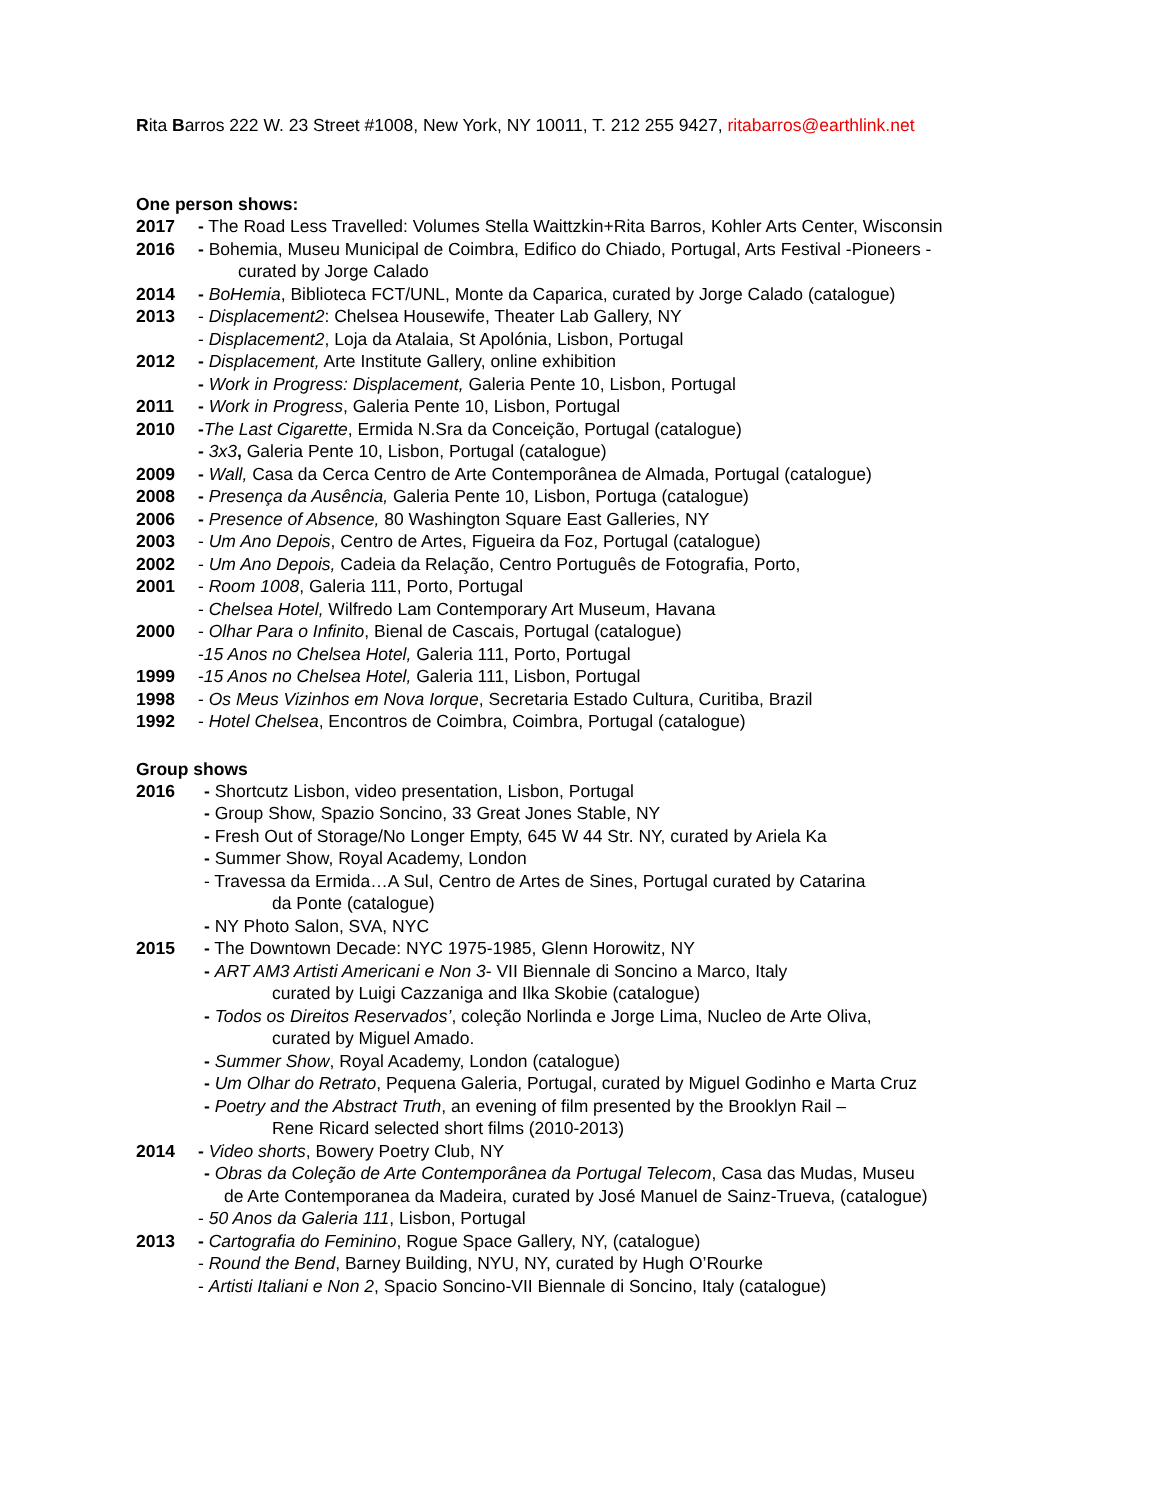Rita Barros 222 W. 23 Street #1008, New York, NY 10011, T. 212 255 9427, ritabarros@earthlink.net
One person shows:
2017 - The Road Less Travelled: Volumes Stella Waittzkin+Rita Barros, Kohler Arts Center, Wisconsin
2016 - Bohemia, Museu Municipal de Coimbra, Edifico do Chiado, Portugal, Arts Festival -Pioneers -
curated by Jorge Calado
2014 - BoHemia, Biblioteca FCT/UNL, Monte da Caparica, curated by Jorge Calado (catalogue)
2013 - Displacement2: Chelsea Housewife, Theater Lab Gallery, NY
- Displacement2, Loja da Atalaia, St Apolónia, Lisbon, Portugal
2012 - Displacement, Arte Institute Gallery, online exhibition
- Work in Progress: Displacement, Galeria Pente 10, Lisbon, Portugal
2011 - Work in Progress, Galeria Pente 10, Lisbon, Portugal
2010 -The Last Cigarette, Ermida N.Sra da Conceição, Portugal (catalogue)
- 3x3, Galeria Pente 10, Lisbon, Portugal (catalogue)
2009 - Wall, Casa da Cerca Centro de Arte Contemporânea de Almada, Portugal (catalogue)
2008 - Presença da Ausência, Galeria Pente 10, Lisbon, Portuga (catalogue)
2006 - Presence of Absence, 80 Washington Square East Galleries, NY
2003 - Um Ano Depois, Centro de Artes, Figueira da Foz, Portugal (catalogue)
2002 - Um Ano Depois, Cadeia da Relação, Centro Português de Fotografia, Porto,
2001 - Room 1008, Galeria 111, Porto, Portugal
- Chelsea Hotel, Wilfredo Lam Contemporary Art Museum, Havana
2000 - Olhar Para o Infinito, Bienal de Cascais, Portugal (catalogue)
-15 Anos no Chelsea Hotel, Galeria 111, Porto, Portugal
1999 -15 Anos no Chelsea Hotel, Galeria 111, Lisbon, Portugal
1998 - Os Meus Vizinhos em Nova Iorque, Secretaria Estado Cultura, Curitiba, Brazil
1992 - Hotel Chelsea, Encontros de Coimbra, Coimbra, Portugal (catalogue)
Group shows
2016 - Shortcutz Lisbon, video presentation, Lisbon, Portugal
- Group Show, Spazio Soncino, 33 Great Jones Stable, NY
- Fresh Out of Storage/No Longer Empty, 645 W 44 Str. NY, curated by Ariela Ka
- Summer Show, Royal Academy, London
- Travessa da Ermida…A Sul, Centro de Artes de Sines, Portugal curated by Catarina
da Ponte (catalogue)
- NY Photo Salon, SVA, NYC
2015 - The Downtown Decade: NYC 1975-1985, Glenn Horowitz, NY
- ART AM3 Artisti Americani e Non 3- VII Biennale di Soncino a Marco, Italy
curated by Luigi Cazzaniga and Ilka Skobie (catalogue)
- Todos os Direitos Reservados’, coleção Norlinda e Jorge Lima, Nucleo de Arte Oliva,
curated by Miguel Amado.
- Summer Show, Royal Academy, London (catalogue)
- Um Olhar do Retrato, Pequena Galeria, Portugal, curated by Miguel Godinho e Marta Cruz
- Poetry and the Abstract Truth, an evening of film presented by the Brooklyn Rail –
Rene Ricard selected short films (2010-2013)
2014 - Video shorts, Bowery Poetry Club, NY
- Obras da Coleção de Arte Contemporânea da Portugal Telecom, Casa das Mudas, Museu
de Arte Contemporanea da Madeira, curated by José Manuel de Sainz-Trueva, (catalogue)
- 50 Anos da Galeria 111, Lisbon, Portugal
2013 - Cartografia do Feminino, Rogue Space Gallery, NY, (catalogue)
- Round the Bend, Barney Building, NYU, NY, curated by Hugh O’Rourke
- Artisti Italiani e Non 2, Spacio Soncino-VII Biennale di Soncino, Italy (catalogue)